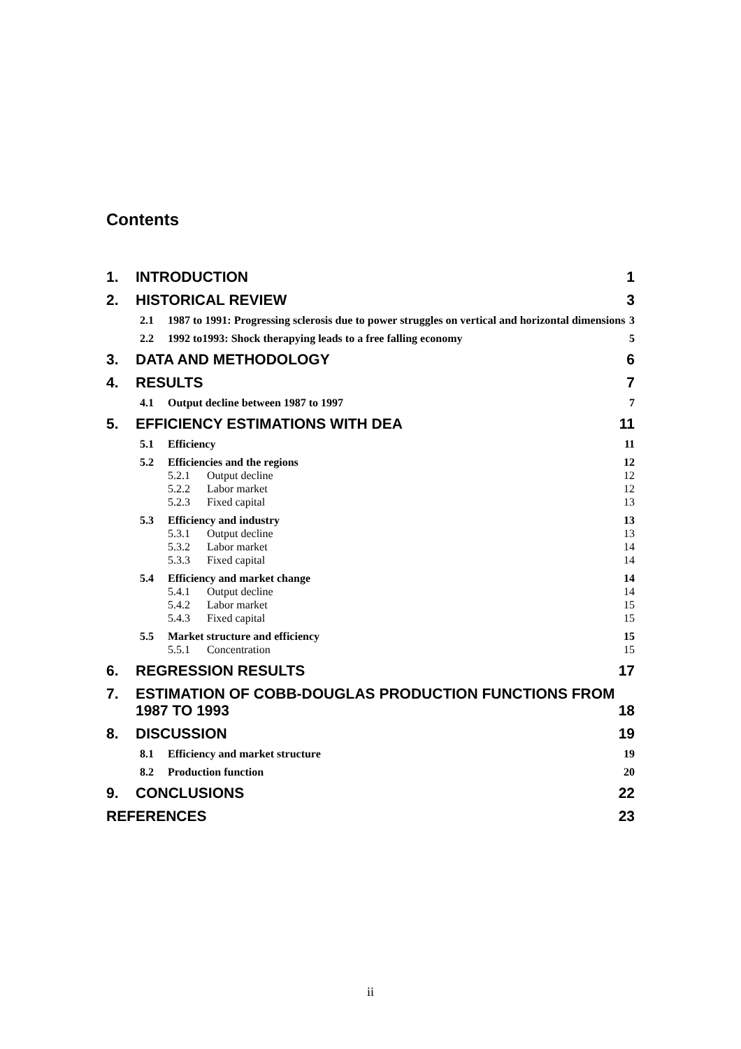Contents
1. INTRODUCTION 1
2. HISTORICAL REVIEW 3
2.1 1987 to 1991: Progressing sclerosis due to power struggles on vertical and horizontal dimensions 3
2.2 1992 to1993: Shock therapying leads to a free falling economy 5
3. DATA AND METHODOLOGY 6
4. RESULTS 7
4.1 Output decline between 1987 to 1997 7
5. EFFICIENCY ESTIMATIONS WITH DEA 11
5.1 Efficiency 11
5.2 Efficiencies and the regions 12
5.2.1 Output decline 12
5.2.2 Labor market 12
5.2.3 Fixed capital 13
5.3 Efficiency and industry 13
5.3.1 Output decline 13
5.3.2 Labor market 14
5.3.3 Fixed capital 14
5.4 Efficiency and market change 14
5.4.1 Output decline 14
5.4.2 Labor market 15
5.4.3 Fixed capital 15
5.5 Market structure and efficiency 15
5.5.1 Concentration 15
6. REGRESSION RESULTS 17
7. ESTIMATION OF COBB-DOUGLAS PRODUCTION FUNCTIONS FROM 1987 TO 1993 18
8. DISCUSSION 19
8.1 Efficiency and market structure 19
8.2 Production function 20
9. CONCLUSIONS 22
REFERENCES 23
ii